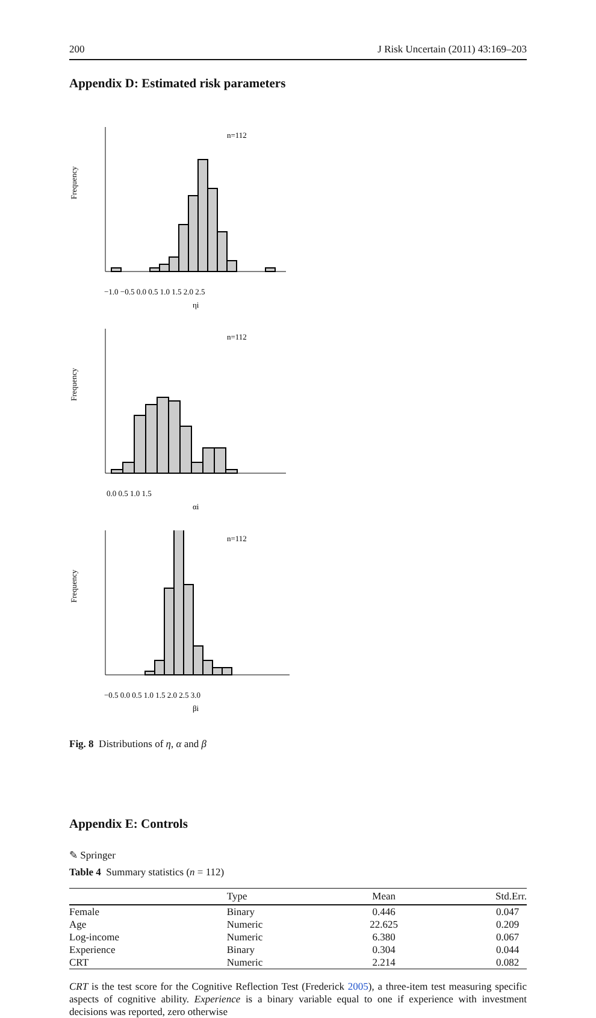200 J Risk Uncertain (2011) 43:169–203
Appendix D: Estimated risk parameters
n=112
Frequency
−1.0 −0.5 0.0 0.5 1.0 1.5 2.0 2.5
ηi
n=112
Frequency
0.0 0.5 1.0 1.5
αi
n=112
Frequency
−0.5 0.0 0.5 1.0 1.5 2.0 2.5 3.0
βi
Fig. 8 Distributions of η, α and β
Appendix E: Controls
Table 4 Summary statistics (n = 112)
| | Type | Mean | Std.Err. |
| --- | --- | --- | --- |
| Female | Binary | 0.446 | 0.047 |
| Age | Numeric | 22.625 | 0.209 |
| Log-income | Numeric | 6.380 | 0.067 |
| Experience | Binary | 0.304 | 0.044 |
| CRT | Numeric | 2.214 | 0.082 |
CRT is the test score for the Cognitive Reflection Test (Frederick 2005), a three-item test measuring specific aspects of cognitive ability. Experience is a binary variable equal to one if experience with investment decisions was reported, zero otherwise
✎ Springer